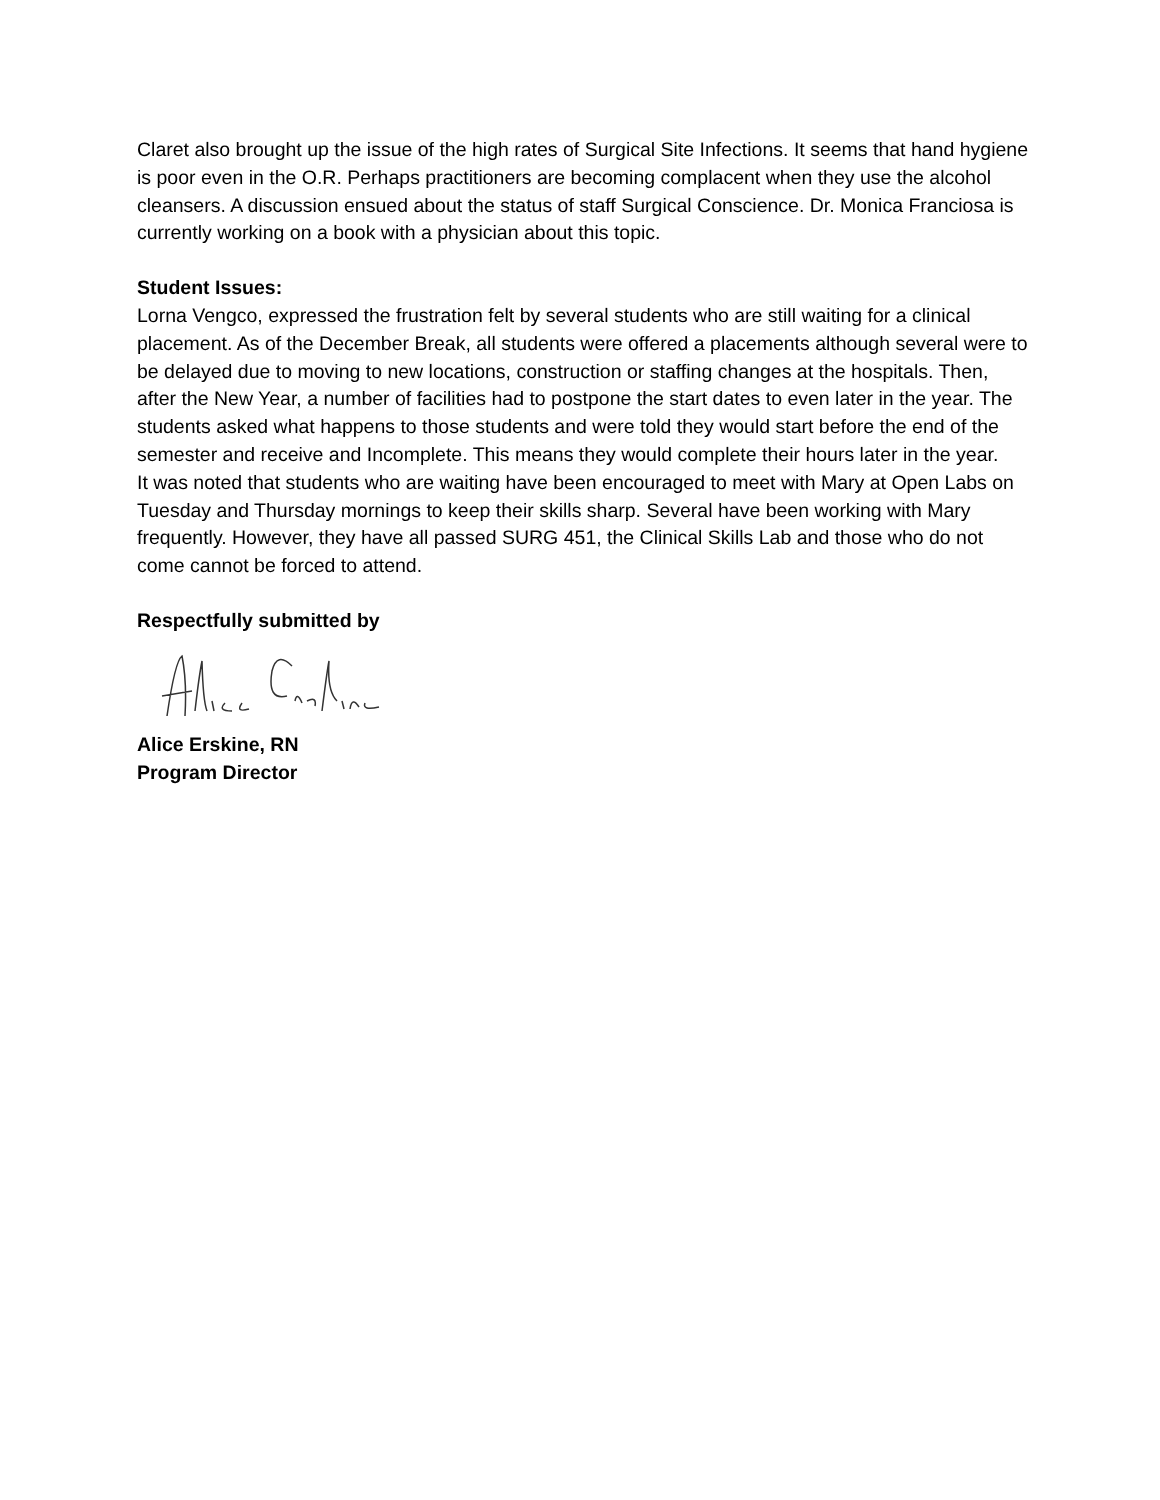Claret also brought up the issue of the high rates of Surgical Site Infections. It seems that hand hygiene is poor even in the O.R. Perhaps practitioners are becoming complacent when they use the alcohol cleansers. A discussion ensued about the status of staff Surgical Conscience. Dr. Monica Franciosa is currently working on a book with a physician about this topic.
Student Issues:
Lorna Vengco, expressed the frustration felt by several students who are still waiting for a clinical placement. As of the December Break, all students were offered a placements although several were to be delayed due to moving to new locations, construction or staffing changes at the hospitals. Then, after the New Year, a number of facilities had to postpone the start dates to even later in the year. The students asked what happens to those students and were told they would start before the end of the semester and receive and Incomplete. This means they would complete their hours later in the year.
It was noted that students who are waiting have been encouraged to meet with Mary at Open Labs on Tuesday and Thursday mornings to keep their skills sharp. Several have been working with Mary frequently. However, they have all passed SURG 451, the Clinical Skills Lab and those who do not come cannot be forced to attend.
Respectfully submitted by
Alice Erskine, RN
Program Director